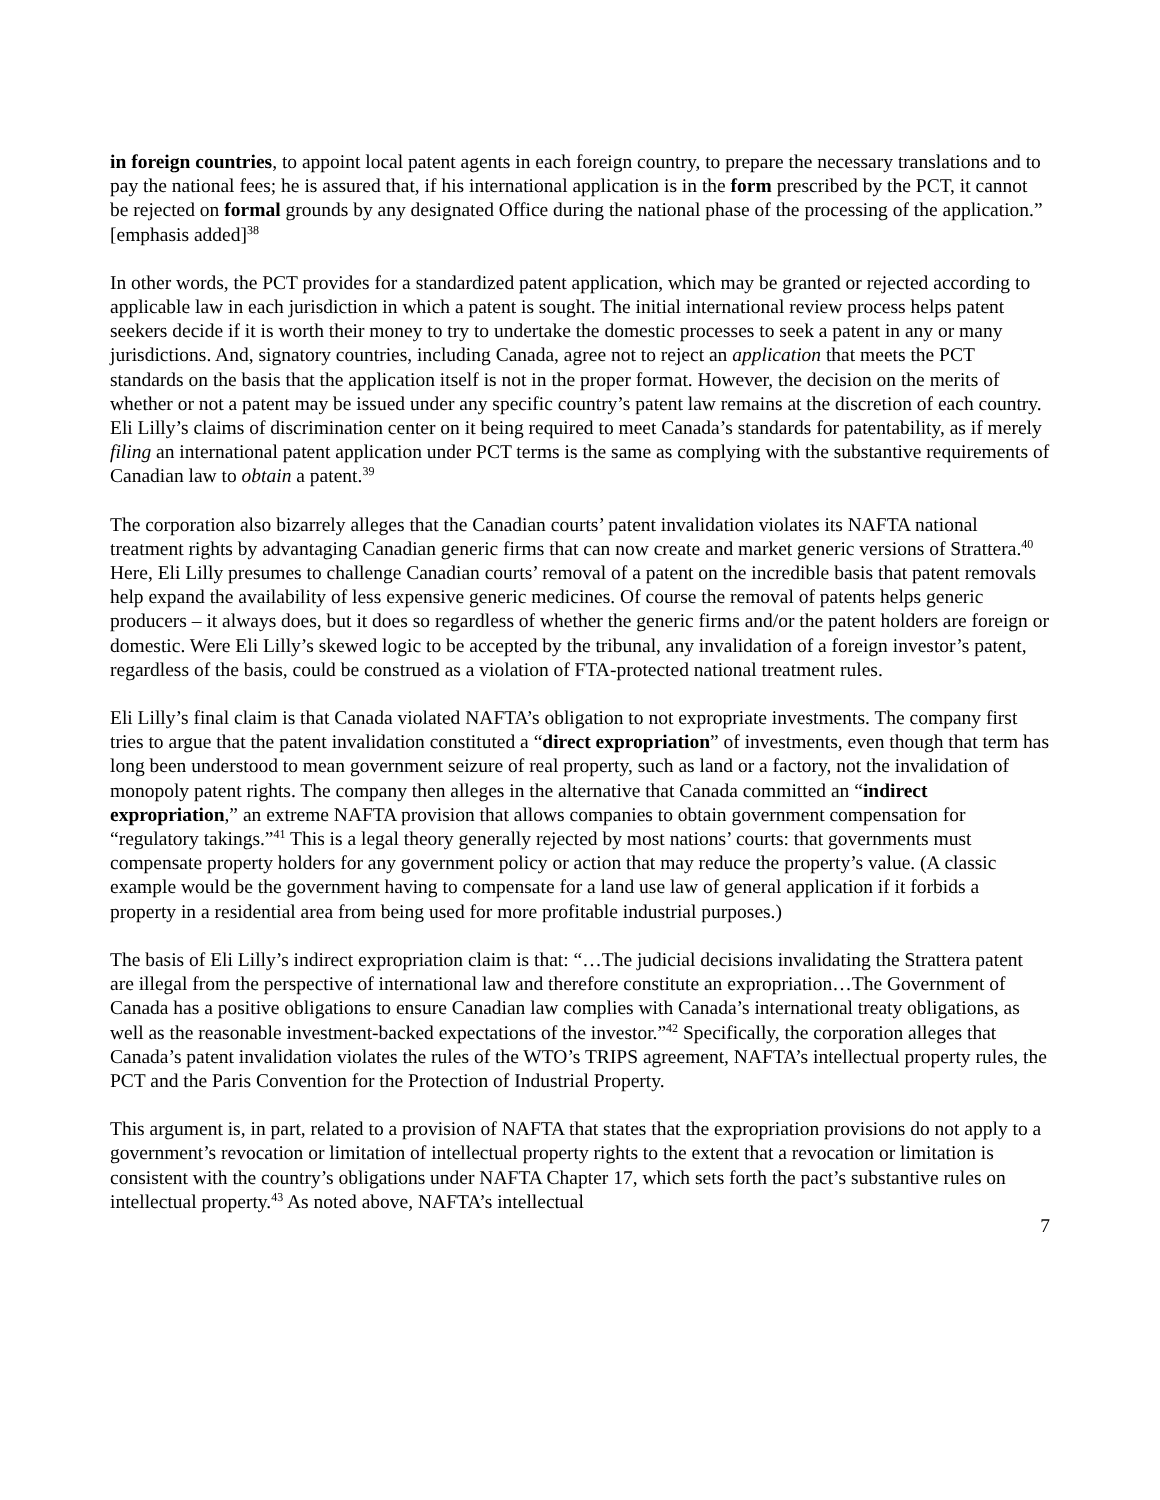in foreign countries, to appoint local patent agents in each foreign country, to prepare the necessary translations and to pay the national fees; he is assured that, if his international application is in the form prescribed by the PCT, it cannot be rejected on formal grounds by any designated Office during the national phase of the processing of the application.” [emphasis added]<sup>38</sup>
In other words, the PCT provides for a standardized patent application, which may be granted or rejected according to applicable law in each jurisdiction in which a patent is sought. The initial international review process helps patent seekers decide if it is worth their money to try to undertake the domestic processes to seek a patent in any or many jurisdictions. And, signatory countries, including Canada, agree not to reject an application that meets the PCT standards on the basis that the application itself is not in the proper format. However, the decision on the merits of whether or not a patent may be issued under any specific country’s patent law remains at the discretion of each country. Eli Lilly’s claims of discrimination center on it being required to meet Canada’s standards for patentability, as if merely filing an international patent application under PCT terms is the same as complying with the substantive requirements of Canadian law to obtain a patent.<sup>39</sup>
The corporation also bizarrely alleges that the Canadian courts’ patent invalidation violates its NAFTA national treatment rights by advantaging Canadian generic firms that can now create and market generic versions of Strattera.<sup>40</sup> Here, Eli Lilly presumes to challenge Canadian courts’ removal of a patent on the incredible basis that patent removals help expand the availability of less expensive generic medicines. Of course the removal of patents helps generic producers – it always does, but it does so regardless of whether the generic firms and/or the patent holders are foreign or domestic. Were Eli Lilly’s skewed logic to be accepted by the tribunal, any invalidation of a foreign investor’s patent, regardless of the basis, could be construed as a violation of FTA-protected national treatment rules.
Eli Lilly’s final claim is that Canada violated NAFTA’s obligation to not expropriate investments. The company first tries to argue that the patent invalidation constituted a “direct expropriation” of investments, even though that term has long been understood to mean government seizure of real property, such as land or a factory, not the invalidation of monopoly patent rights. The company then alleges in the alternative that Canada committed an “indirect expropriation,” an extreme NAFTA provision that allows companies to obtain government compensation for “regulatory takings.”<sup>41</sup> This is a legal theory generally rejected by most nations’ courts: that governments must compensate property holders for any government policy or action that may reduce the property’s value. (A classic example would be the government having to compensate for a land use law of general application if it forbids a property in a residential area from being used for more profitable industrial purposes.)
The basis of Eli Lilly’s indirect expropriation claim is that: “…The judicial decisions invalidating the Strattera patent are illegal from the perspective of international law and therefore constitute an expropriation…The Government of Canada has a positive obligations to ensure Canadian law complies with Canada’s international treaty obligations, as well as the reasonable investment-backed expectations of the investor.”<sup>42</sup> Specifically, the corporation alleges that Canada’s patent invalidation violates the rules of the WTO’s TRIPS agreement, NAFTA’s intellectual property rules, the PCT and the Paris Convention for the Protection of Industrial Property.
This argument is, in part, related to a provision of NAFTA that states that the expropriation provisions do not apply to a government’s revocation or limitation of intellectual property rights to the extent that a revocation or limitation is consistent with the country’s obligations under NAFTA Chapter 17, which sets forth the pact’s substantive rules on intellectual property.<sup>43</sup> As noted above, NAFTA’s intellectual
7